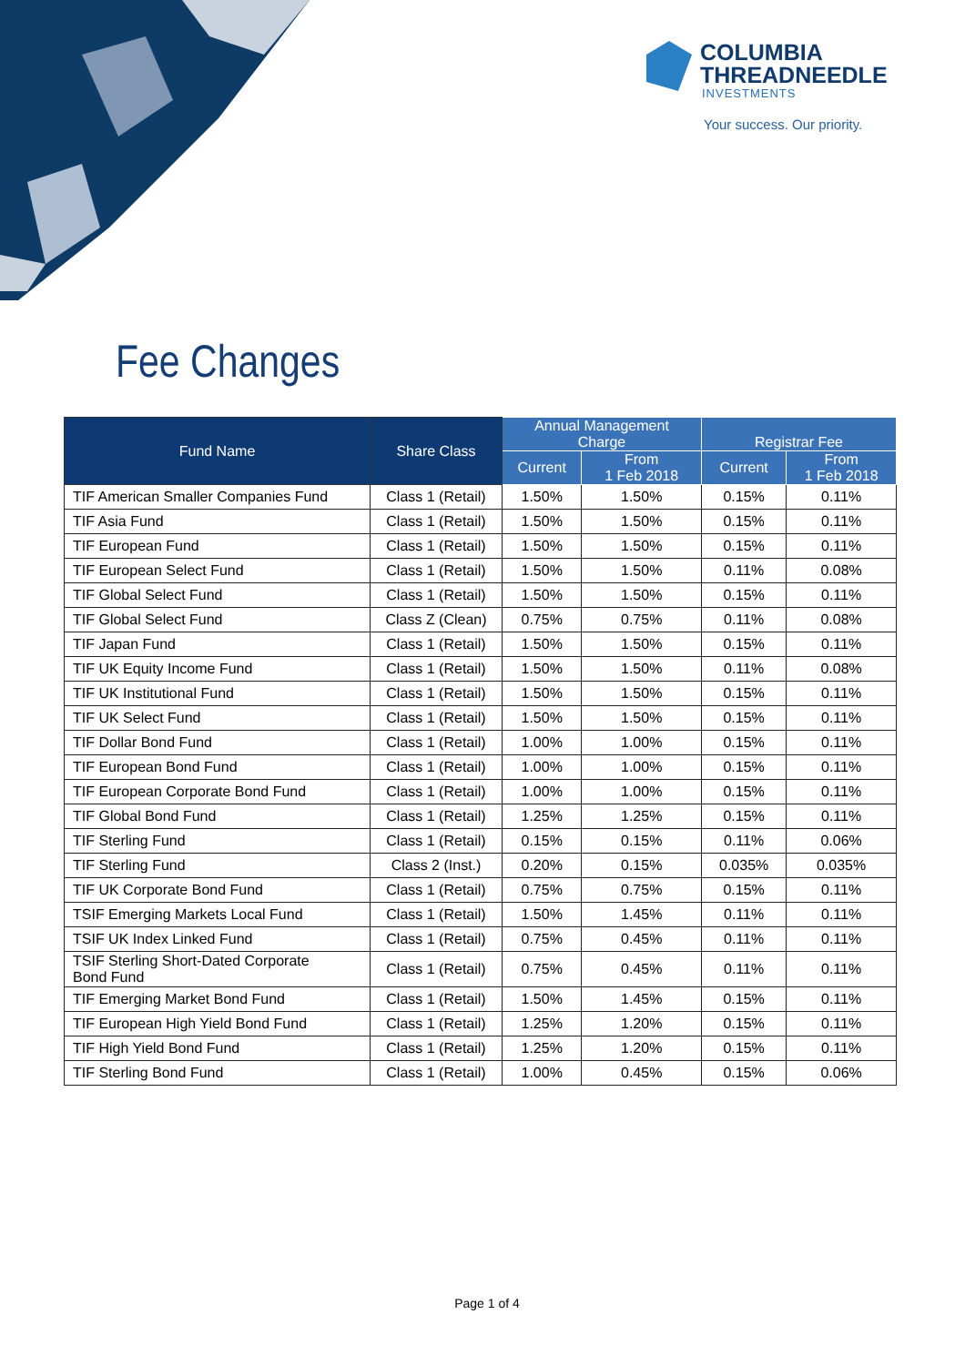COLUMBIA
THREADNEEDLE
INVESTMENTS
Your success. Our priority.
Fee Changes
| Fund Name | Share Class | Annual Management Charge | | Registrar Fee | |
| --- | --- | --- | --- | --- | --- |
| | | Current | From 1 Feb 2018 | Current | From 1 Feb 2018 |
| TIF American Smaller Companies Fund | Class 1 (Retail) | 1.50% | 1.50% | 0.15% | 0.11% |
| TIF Asia Fund | Class 1 (Retail) | 1.50% | 1.50% | 0.15% | 0.11% |
| TIF European Fund | Class 1 (Retail) | 1.50% | 1.50% | 0.15% | 0.11% |
| TIF European Select Fund | Class 1 (Retail) | 1.50% | 1.50% | 0.11% | 0.08% |
| TIF Global Select Fund | Class 1 (Retail) | 1.50% | 1.50% | 0.15% | 0.11% |
| TIF Global Select Fund | Class Z (Clean) | 0.75% | 0.75% | 0.11% | 0.08% |
| TIF Japan Fund | Class 1 (Retail) | 1.50% | 1.50% | 0.15% | 0.11% |
| TIF UK Equity Income Fund | Class 1 (Retail) | 1.50% | 1.50% | 0.11% | 0.08% |
| TIF UK Institutional Fund | Class 1 (Retail) | 1.50% | 1.50% | 0.15% | 0.11% |
| TIF UK Select Fund | Class 1 (Retail) | 1.50% | 1.50% | 0.15% | 0.11% |
| TIF Dollar Bond Fund | Class 1 (Retail) | 1.00% | 1.00% | 0.15% | 0.11% |
| TIF European Bond Fund | Class 1 (Retail) | 1.00% | 1.00% | 0.15% | 0.11% |
| TIF European Corporate Bond Fund | Class 1 (Retail) | 1.00% | 1.00% | 0.15% | 0.11% |
| TIF Global Bond Fund | Class 1 (Retail) | 1.25% | 1.25% | 0.15% | 0.11% |
| TIF Sterling Fund | Class 1 (Retail) | 0.15% | 0.15% | 0.11% | 0.06% |
| TIF Sterling Fund | Class 2 (Inst.) | 0.20% | 0.15% | 0.035% | 0.035% |
| TIF UK Corporate Bond Fund | Class 1 (Retail) | 0.75% | 0.75% | 0.15% | 0.11% |
| TSIF Emerging Markets Local Fund | Class 1 (Retail) | 1.50% | 1.45% | 0.11% | 0.11% |
| TSIF UK Index Linked Fund | Class 1 (Retail) | 0.75% | 0.45% | 0.11% | 0.11% |
| TSIF Sterling Short-Dated Corporate Bond Fund | Class 1 (Retail) | 0.75% | 0.45% | 0.11% | 0.11% |
| TIF Emerging Market Bond Fund | Class 1 (Retail) | 1.50% | 1.45% | 0.15% | 0.11% |
| TIF European High Yield Bond Fund | Class 1 (Retail) | 1.25% | 1.20% | 0.15% | 0.11% |
| TIF High Yield Bond Fund | Class 1 (Retail) | 1.25% | 1.20% | 0.15% | 0.11% |
| TIF Sterling Bond Fund | Class 1 (Retail) | 1.00% | 0.45% | 0.15% | 0.06% |
Page 1 of 4